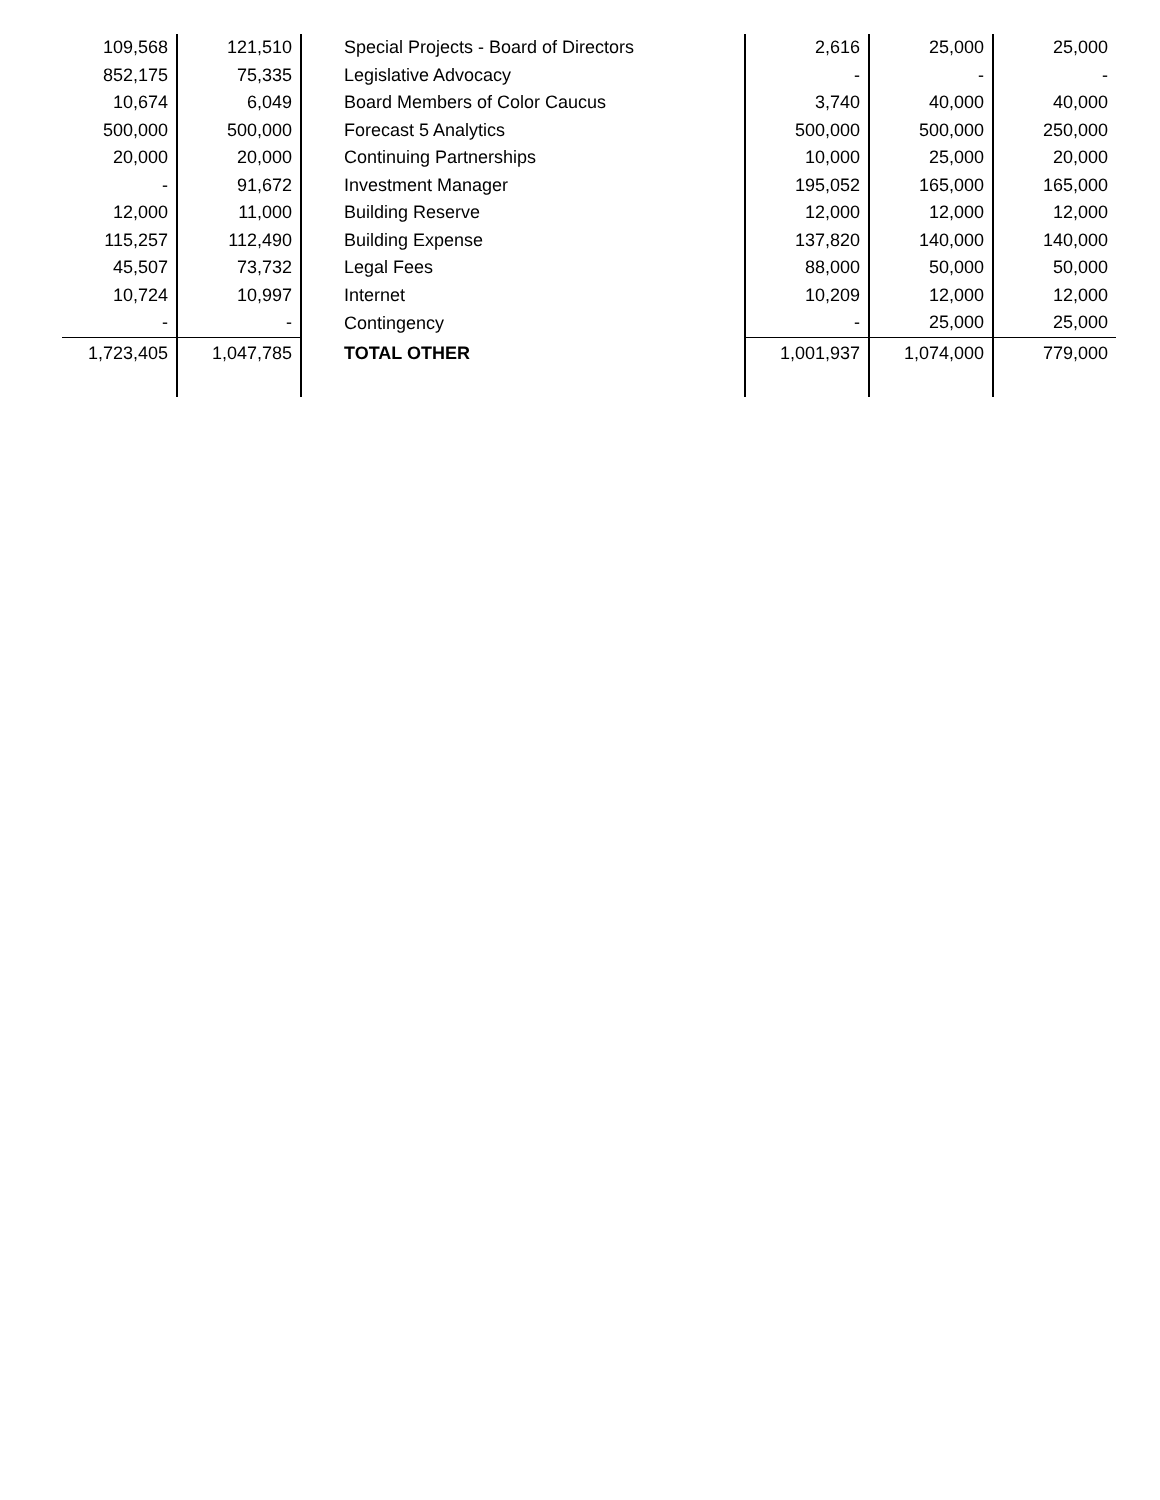| 109,568 | 121,510 | Special Projects - Board of Directors | 2,616 | 25,000 | 25,000 |
| 852,175 | 75,335 | Legislative Advocacy | - | - | - |
| 10,674 | 6,049 | Board Members of Color Caucus | 3,740 | 40,000 | 40,000 |
| 500,000 | 500,000 | Forecast 5 Analytics | 500,000 | 500,000 | 250,000 |
| 20,000 | 20,000 | Continuing Partnerships | 10,000 | 25,000 | 20,000 |
| - | 91,672 | Investment Manager | 195,052 | 165,000 | 165,000 |
| 12,000 | 11,000 | Building Reserve | 12,000 | 12,000 | 12,000 |
| 115,257 | 112,490 | Building Expense | 137,820 | 140,000 | 140,000 |
| 45,507 | 73,732 | Legal Fees | 88,000 | 50,000 | 50,000 |
| 10,724 | 10,997 | Internet | 10,209 | 12,000 | 12,000 |
| - | - | Contingency | - | 25,000 | 25,000 |
| 1,723,405 | 1,047,785 | TOTAL OTHER | 1,001,937 | 1,074,000 | 779,000 |